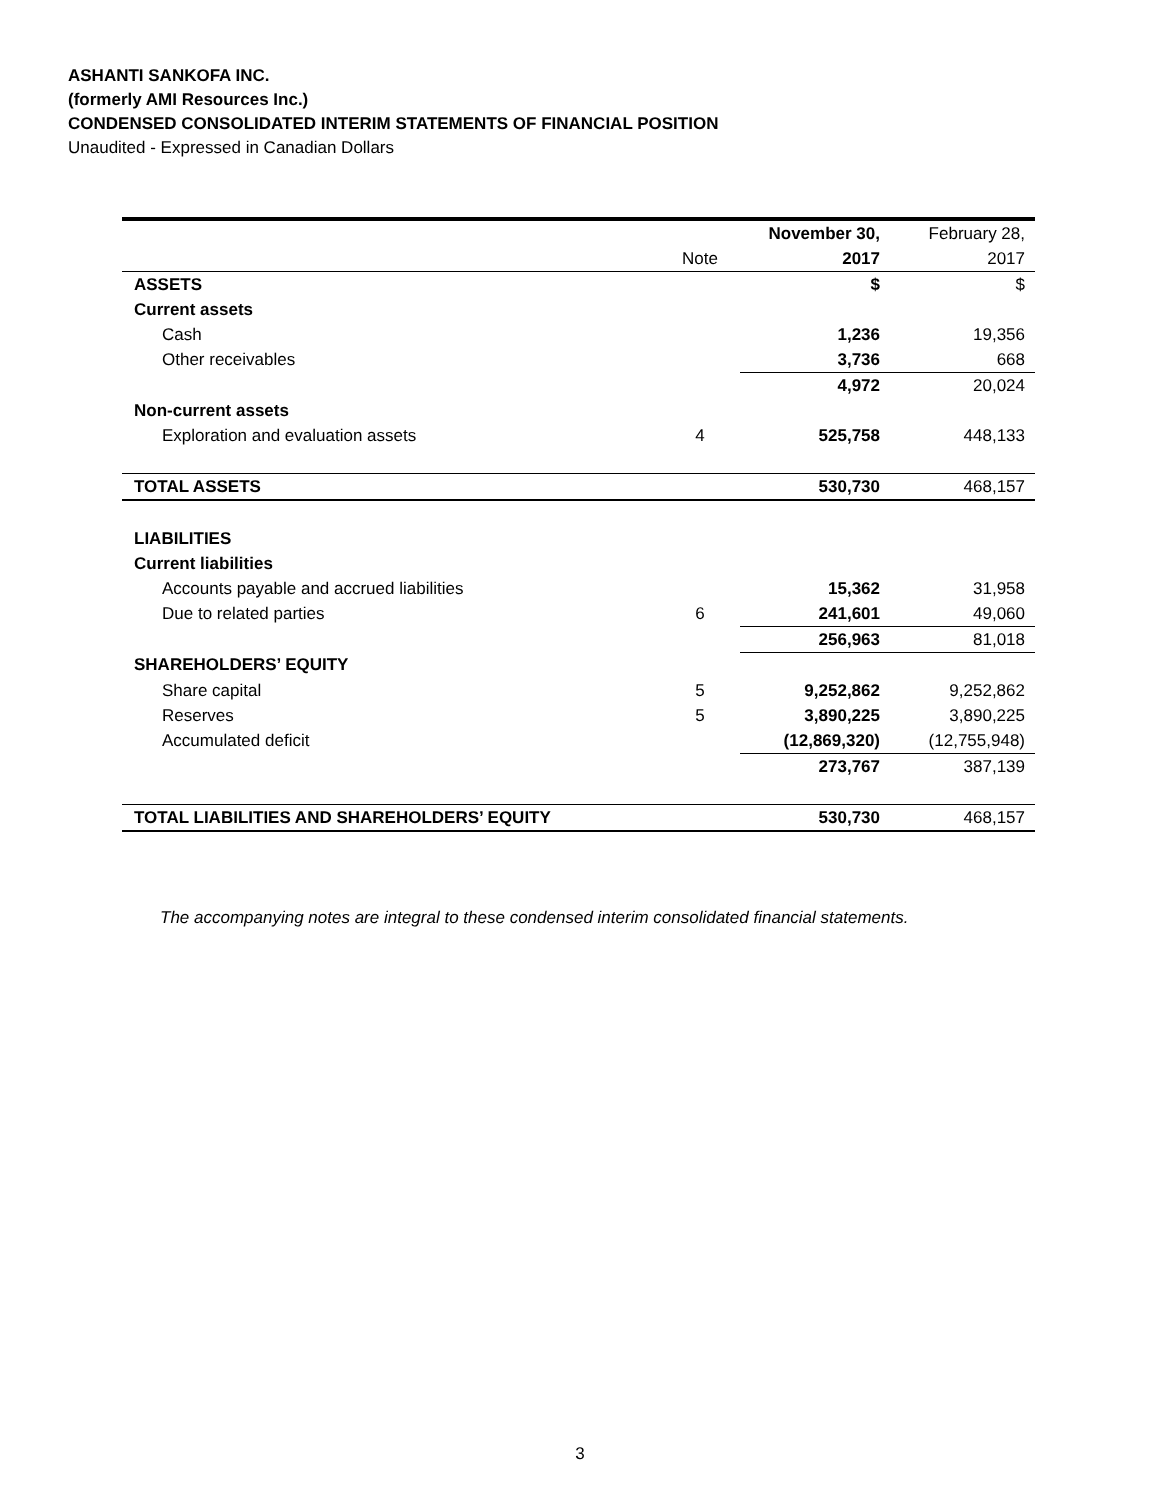ASHANTI SANKOFA INC.
(formerly AMI Resources Inc.)
CONDENSED CONSOLIDATED INTERIM STATEMENTS OF FINANCIAL POSITION
Unaudited - Expressed in Canadian Dollars
| | | November 30, | February 28, |
| | Note | 2017 | 2017 |
| ASSETS | | $ | $ |
| Current assets | | | |
| Cash | | 1,236 | 19,356 |
| Other receivables | | 3,736 | 668 |
| | | 4,972 | 20,024 |
| Non-current assets | | | |
| Exploration and evaluation assets | 4 | 525,758 | 448,133 |
| TOTAL ASSETS | | 530,730 | 468,157 |
| LIABILITIES | | | |
| Current liabilities | | | |
| Accounts payable and accrued liabilities | | 15,362 | 31,958 |
| Due to related parties | 6 | 241,601 | 49,060 |
| | | 256,963 | 81,018 |
| SHAREHOLDERS’ EQUITY | | | |
| Share capital | 5 | 9,252,862 | 9,252,862 |
| Reserves | 5 | 3,890,225 | 3,890,225 |
| Accumulated deficit | | (12,869,320) | (12,755,948) |
| | | 273,767 | 387,139 |
| TOTAL LIABILITIES AND SHAREHOLDERS’ EQUITY | | 530,730 | 468,157 |
The accompanying notes are integral to these condensed interim consolidated financial statements.
3